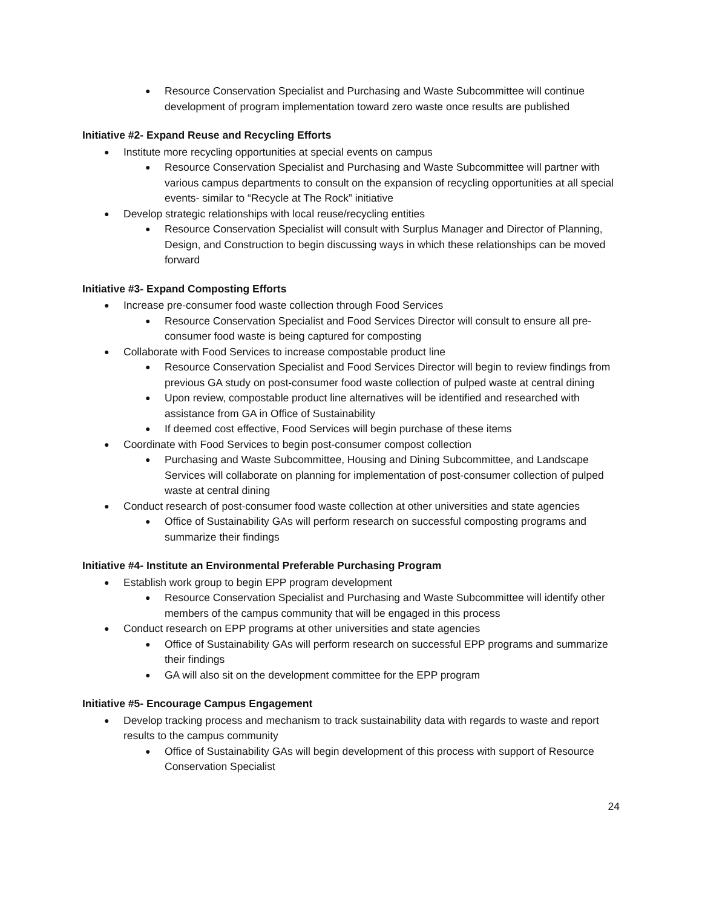● Resource Conservation Specialist and Purchasing and Waste Subcommittee will continue development of program implementation toward zero waste once results are published
Initiative #2- Expand Reuse and Recycling Efforts
● Institute more recycling opportunities at special events on campus
● Resource Conservation Specialist and Purchasing and Waste Subcommittee will partner with various campus departments to consult on the expansion of recycling opportunities at all special events- similar to “Recycle at The Rock” initiative
● Develop strategic relationships with local reuse/recycling entities
● Resource Conservation Specialist will consult with Surplus Manager and Director of Planning, Design, and Construction to begin discussing ways in which these relationships can be moved forward
Initiative #3- Expand Composting Efforts
● Increase pre-consumer food waste collection through Food Services
● Resource Conservation Specialist and Food Services Director will consult to ensure all pre-consumer food waste is being captured for composting
● Collaborate with Food Services to increase compostable product line
● Resource Conservation Specialist and Food Services Director will begin to review findings from previous GA study on post-consumer food waste collection of pulped waste at central dining
● Upon review, compostable product line alternatives will be identified and researched with assistance from GA in Office of Sustainability
● If deemed cost effective, Food Services will begin purchase of these items
● Coordinate with Food Services to begin post-consumer compost collection
● Purchasing and Waste Subcommittee, Housing and Dining Subcommittee, and Landscape Services will collaborate on planning for implementation of post-consumer collection of pulped waste at central dining
● Conduct research of post-consumer food waste collection at other universities and state agencies
● Office of Sustainability GAs will perform research on successful composting programs and summarize their findings
Initiative #4- Institute an Environmental Preferable Purchasing Program
● Establish work group to begin EPP program development
● Resource Conservation Specialist and Purchasing and Waste Subcommittee will identify other members of the campus community that will be engaged in this process
● Conduct research on EPP programs at other universities and state agencies
● Office of Sustainability GAs will perform research on successful EPP programs and summarize their findings
● GA will also sit on the development committee for the EPP program
Initiative #5- Encourage Campus Engagement
● Develop tracking process and mechanism to track sustainability data with regards to waste and report results to the campus community
● Office of Sustainability GAs will begin development of this process with support of Resource Conservation Specialist
24